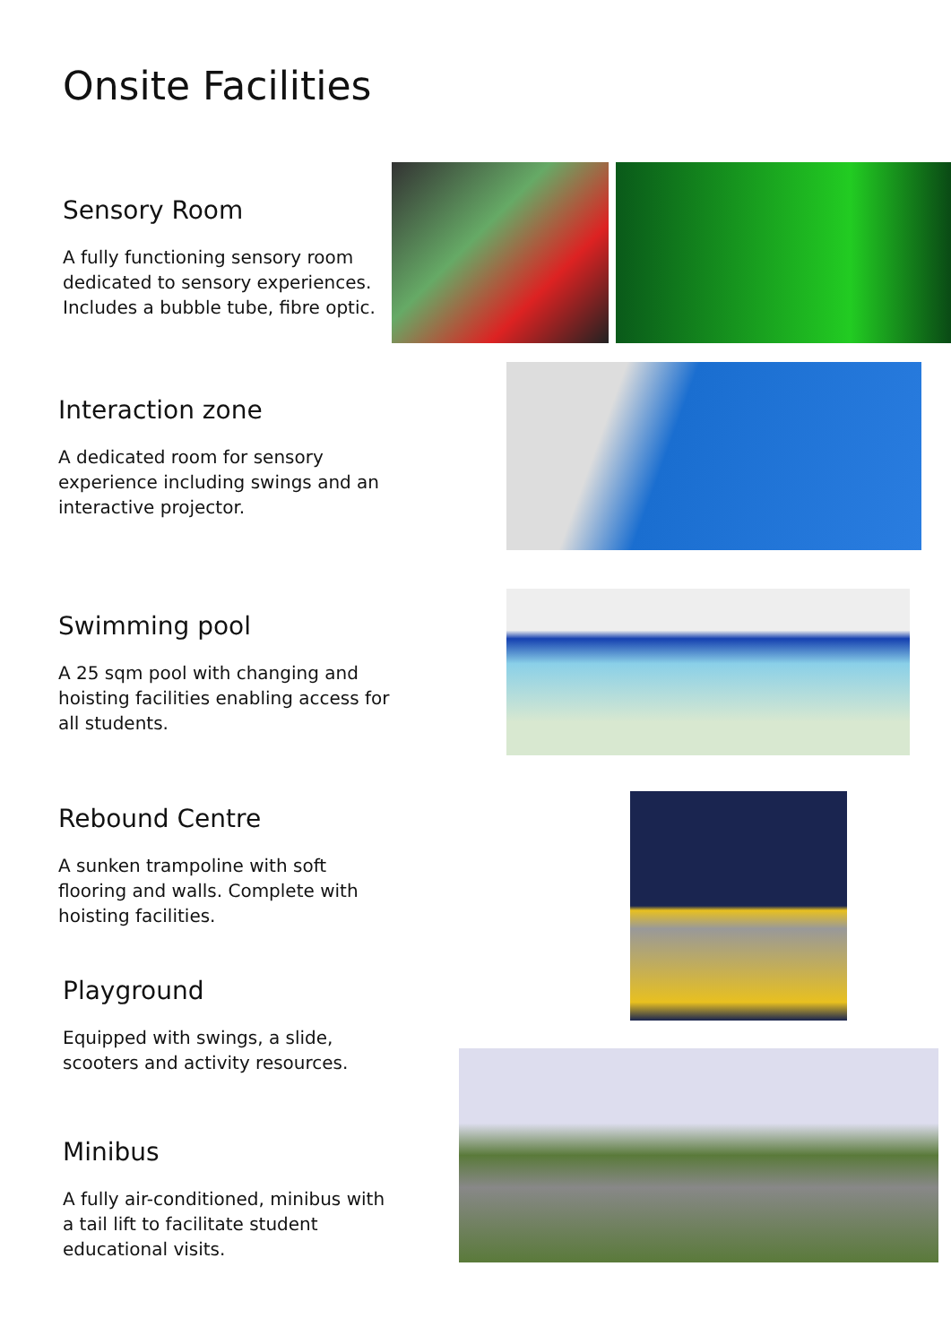Onsite Facilities
Sensory Room
A fully functioning sensory room dedicated to sensory experiences. Includes a bubble tube, fibre optic.
Interaction zone
A dedicated room for sensory experience including swings and an interactive projector.
Swimming pool
A 25 sqm pool with changing and hoisting facilities enabling access for all students.
Rebound Centre
A sunken trampoline with soft flooring and walls. Complete with hoisting facilities.
Playground
Equipped with swings, a slide, scooters and activity resources.
Minibus
A fully air-conditioned, minibus with a tail lift to facilitate student educational visits.